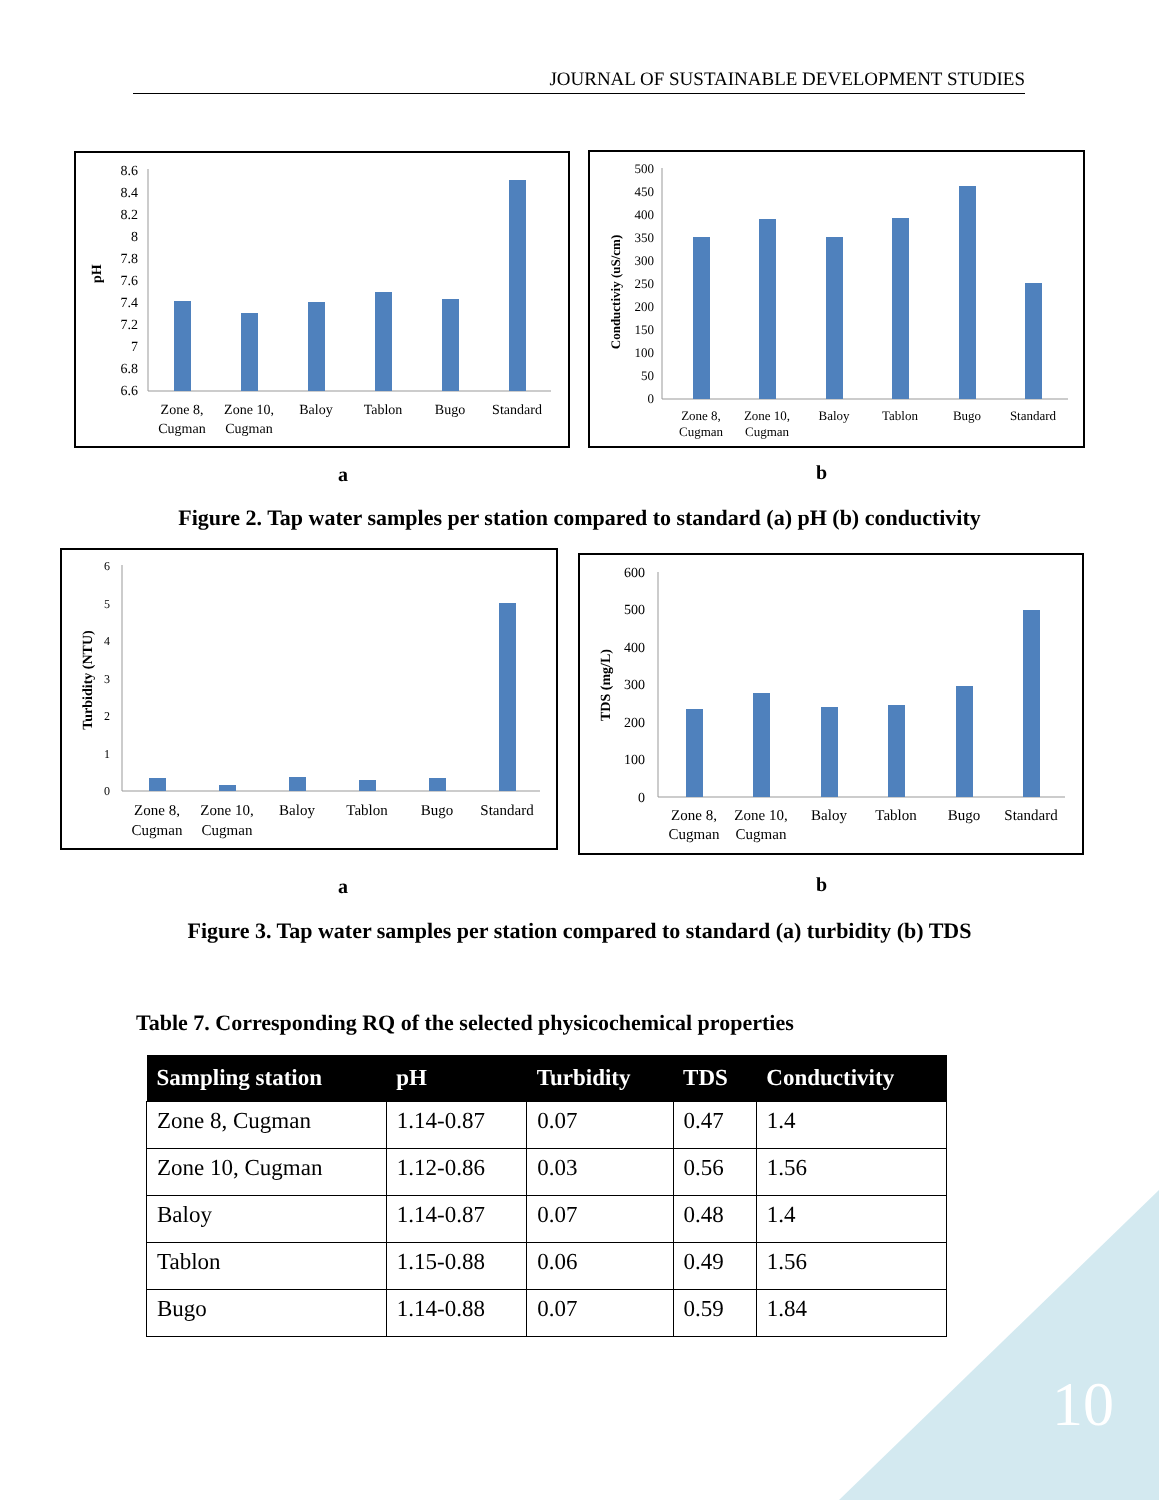JOURNAL OF SUSTAINABLE DEVELOPMENT STUDIES
pH
8.6
8.4
8.2
8
7.8
7.6
7.4
7.2
7
6.8
6.6
Zone 8,
Cugman
Zone 10,
Cugman
Baloy
Tablon
Bugo
Standard
Conductiviy (uS/cm)
500
450
400
350
300
250
200
150
100
50
0
Zone 8,
Cugman
Zone 10,
Cugman
Baloy
Tablon
Bugo
Standard
a b
Figure 2. Tap water samples per station compared to standard (a) pH (b) conductivity
Turbidity (NTU)
6
5
4
3
2
1
0
Zone 8,
Cugman
Zone 10,
Cugman
Baloy
Tablon
Bugo
Standard
TDS (mg/L)
600
500
400
300
200
100
0
Zone 8,
Cugman
Zone 10,
Cugman
Baloy
Tablon
Bugo
Standard
a b
Figure 3. Tap water samples per station compared to standard (a) turbidity (b) TDS
Table 7. Corresponding RQ of the selected physicochemical properties
| Sampling station | pH | Turbidity | TDS | Conductivity |
| --- | --- | --- | --- | --- |
| Zone 8, Cugman | 1.14-0.87 | 0.07 | 0.47 | 1.4 |
| Zone 10, Cugman | 1.12-0.86 | 0.03 | 0.56 | 1.56 |
| Baloy | 1.14-0.87 | 0.07 | 0.48 | 1.4 |
| Tablon | 1.15-0.88 | 0.06 | 0.49 | 1.56 |
| Bugo | 1.14-0.88 | 0.07 | 0.59 | 1.84 |
10